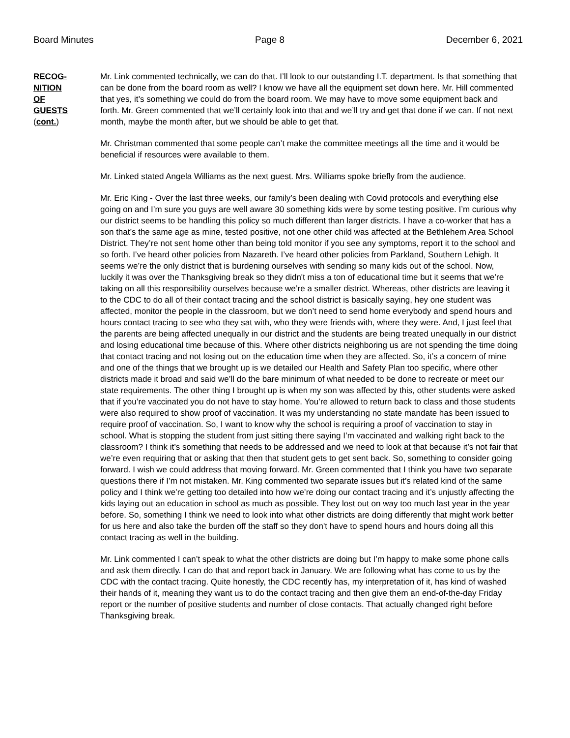Board Minutes Page 8 December 6, 2021
RECOG-
NITION
OF
GUESTS
(cont.)
Mr. Link commented technically, we can do that. I’ll look to our outstanding I.T. department. Is that something that can be done from the board room as well? I know we have all the equipment set down here. Mr. Hill commented that yes, it’s something we could do from the board room. We may have to move some equipment back and forth. Mr. Green commented that we’ll certainly look into that and we’ll try and get that done if we can. If not next month, maybe the month after, but we should be able to get that.
Mr. Christman commented that some people can’t make the committee meetings all the time and it would be beneficial if resources were available to them.
Mr. Linked stated Angela Williams as the next guest. Mrs. Williams spoke briefly from the audience.
Mr. Eric King - Over the last three weeks, our family’s been dealing with Covid protocols and everything else going on and I’m sure you guys are well aware 30 something kids were by some testing positive. I’m curious why our district seems to be handling this policy so much different than larger districts. I have a co-worker that has a son that’s the same age as mine, tested positive, not one other child was affected at the Bethlehem Area School District. They’re not sent home other than being told monitor if you see any symptoms, report it to the school and so forth. I’ve heard other policies from Nazareth. I’ve heard other policies from Parkland, Southern Lehigh. It seems we’re the only district that is burdening ourselves with sending so many kids out of the school. Now, luckily it was over the Thanksgiving break so they didn't miss a ton of educational time but it seems that we’re taking on all this responsibility ourselves because we’re a smaller district. Whereas, other districts are leaving it to the CDC to do all of their contact tracing and the school district is basically saying, hey one student was affected, monitor the people in the classroom, but we don’t need to send home everybody and spend hours and hours contact tracing to see who they sat with, who they were friends with, where they were. And, I just feel that the parents are being affected unequally in our district and the students are being treated unequally in our district and losing educational time because of this. Where other districts neighboring us are not spending the time doing that contact tracing and not losing out on the education time when they are affected. So, it’s a concern of mine and one of the things that we brought up is we detailed our Health and Safety Plan too specific, where other districts made it broad and said we’ll do the bare minimum of what needed to be done to recreate or meet our state requirements. The other thing I brought up is when my son was affected by this, other students were asked that if you’re vaccinated you do not have to stay home. You’re allowed to return back to class and those students were also required to show proof of vaccination. It was my understanding no state mandate has been issued to require proof of vaccination. So, I want to know why the school is requiring a proof of vaccination to stay in school. What is stopping the student from just sitting there saying I’m vaccinated and walking right back to the classroom? I think it’s something that needs to be addressed and we need to look at that because it’s not fair that we’re even requiring that or asking that then that student gets to get sent back. So, something to consider going forward. I wish we could address that moving forward. Mr. Green commented that I think you have two separate questions there if I’m not mistaken. Mr. King commented two separate issues but it’s related kind of the same policy and I think we’re getting too detailed into how we’re doing our contact tracing and it’s unjustly affecting the kids laying out an education in school as much as possible. They lost out on way too much last year in the year before. So, something I think we need to look into what other districts are doing differently that might work better for us here and also take the burden off the staff so they don't have to spend hours and hours doing all this contact tracing as well in the building.
Mr. Link commented I can’t speak to what the other districts are doing but I’m happy to make some phone calls and ask them directly. I can do that and report back in January. We are following what has come to us by the CDC with the contact tracing. Quite honestly, the CDC recently has, my interpretation of it, has kind of washed their hands of it, meaning they want us to do the contact tracing and then give them an end-of-the-day Friday report or the number of positive students and number of close contacts. That actually changed right before Thanksgiving break.